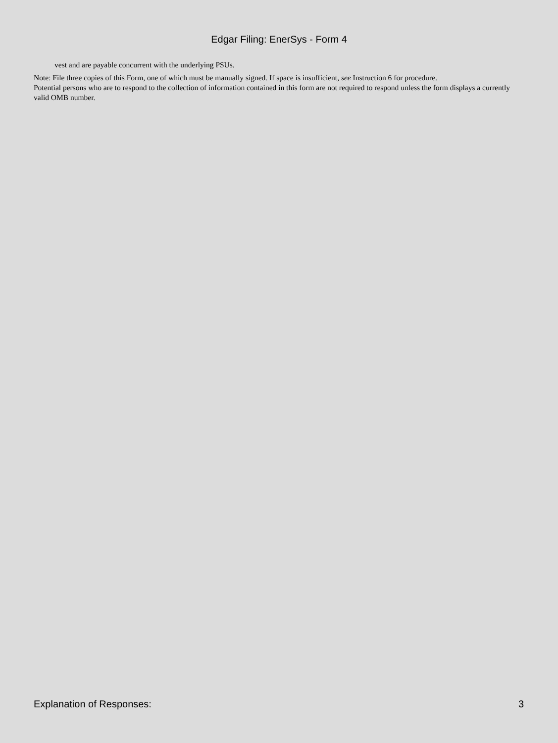Edgar Filing: EnerSys - Form 4
vest and are payable concurrent with the underlying PSUs.
Note: File three copies of this Form, one of which must be manually signed. If space is insufficient, see Instruction 6 for procedure.
Potential persons who are to respond to the collection of information contained in this form are not required to respond unless the form displays a currently valid OMB number.
Explanation of Responses: 3